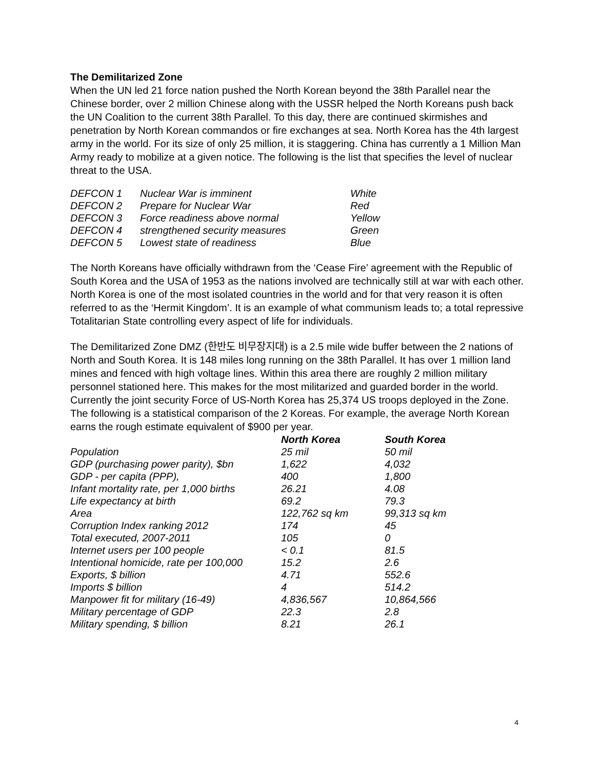The Demilitarized Zone
When the UN led 21 force nation pushed the North Korean beyond the 38th Parallel near the Chinese border, over 2 million Chinese along with the USSR helped the North Koreans push back the UN Coalition to the current 38th Parallel. To this day, there are continued skirmishes and penetration by North Korean commandos or fire exchanges at sea. North Korea has the 4th largest army in the world. For its size of only 25 million, it is staggering. China has currently a 1 Million Man Army ready to mobilize at a given notice. The following is the list that specifies the level of nuclear threat to the USA.
| DEFCON 1 | Nuclear War is imminent | White |
| DEFCON 2 | Prepare for Nuclear War | Red |
| DEFCON 3 | Force readiness above normal | Yellow |
| DEFCON 4 | strengthened security measures | Green |
| DEFCON 5 | Lowest state of readiness | Blue |
The North Koreans have officially withdrawn from the ‘Cease Fire’ agreement with the Republic of South Korea and the USA of 1953 as the nations involved are technically still at war with each other. North Korea is one of the most isolated countries in the world and for that very reason it is often referred to as the ‘Hermit Kingdom’. It is an example of what communism leads to; a total repressive Totalitarian State controlling every aspect of life for individuals.
The Demilitarized Zone DMZ (한반도 비무장지대) is a 2.5 mile wide buffer between the 2 nations of North and South Korea. It is 148 miles long running on the 38th Parallel. It has over 1 million land mines and fenced with high voltage lines. Within this area there are roughly 2 million military personnel stationed here. This makes for the most militarized and guarded border in the world. Currently the joint security Force of US-North Korea has 25,374 US troops deployed in the Zone. The following is a statistical comparison of the 2 Koreas. For example, the average North Korean earns the rough estimate equivalent of $900 per year.
| | North Korea | South Korea |
| --- | --- | --- |
| Population | 25 mil | 50 mil |
| GDP (purchasing power parity), $bn | 1,622 | 4,032 |
| GDP - per capita (PPP), | 400 | 1,800 |
| Infant mortality rate, per 1,000 births | 26.21 | 4.08 |
| Life expectancy at birth | 69.2 | 79.3 |
| Area | 122,762 sq km | 99,313 sq km |
| Corruption Index ranking 2012 | 174 | 45 |
| Total executed, 2007-2011 | 105 | 0 |
| Internet users per 100 people | < 0.1 | 81.5 |
| Intentional homicide, rate per 100,000 | 15.2 | 2.6 |
| Exports, $ billion | 4.71 | 552.6 |
| Imports $ billion | 4 | 514.2 |
| Manpower fit for military (16-49) | 4,836,567 | 10,864,566 |
| Military percentage of GDP | 22.3 | 2.8 |
| Military spending, $ billion | 8.21 | 26.1 |
4